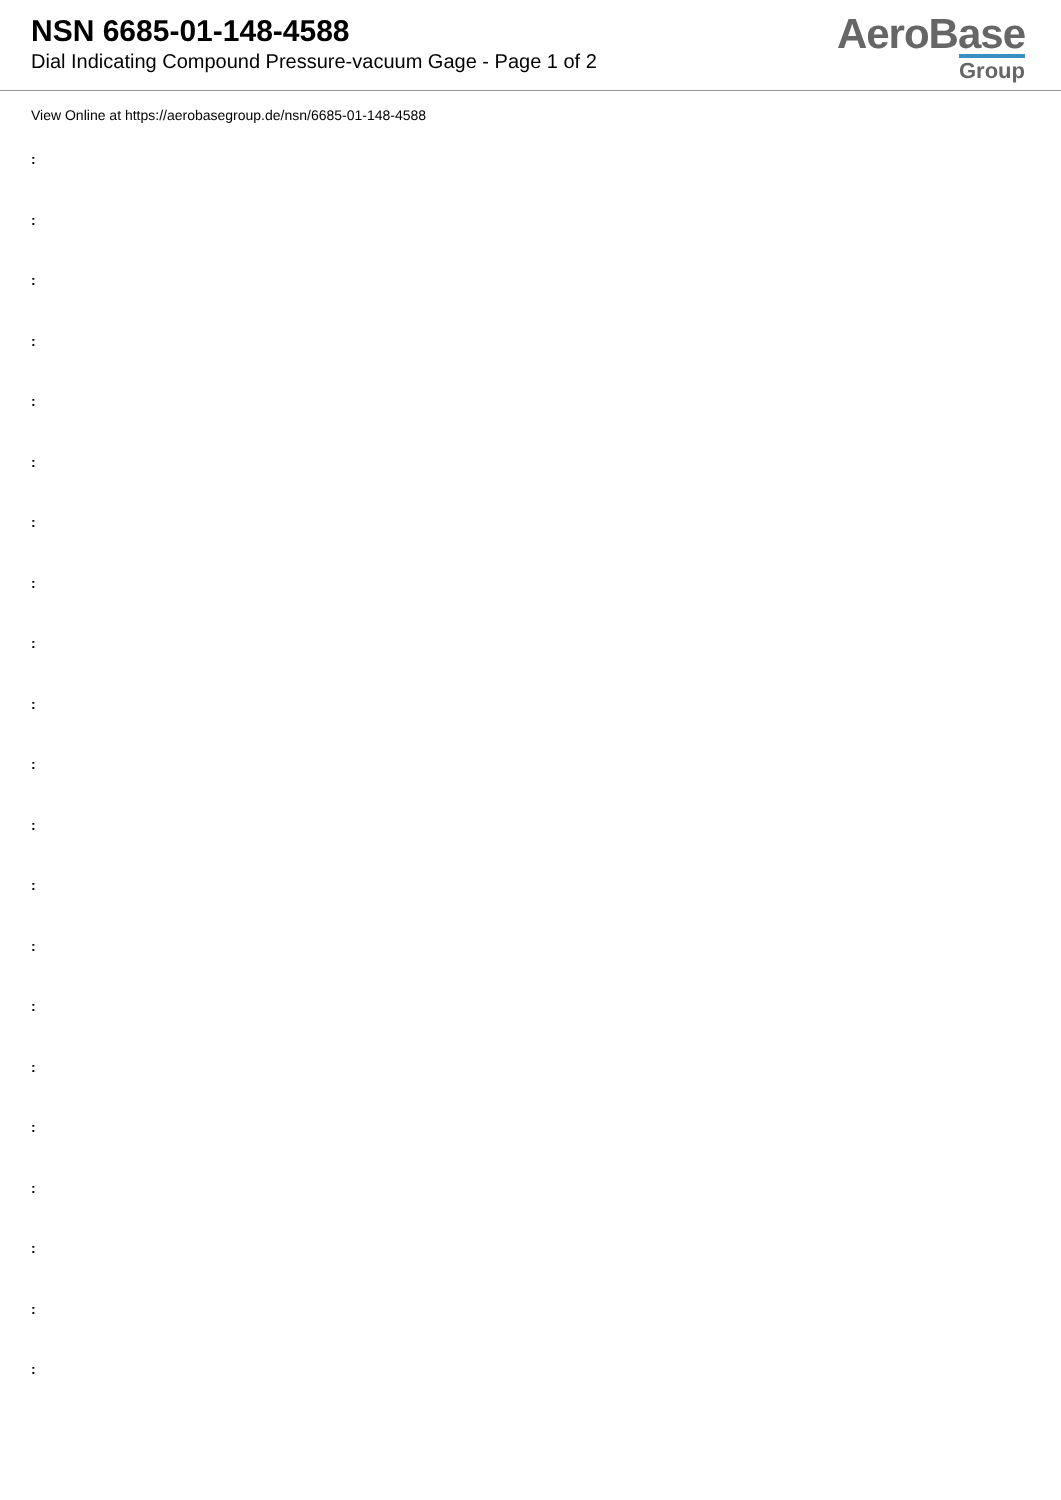NSN 6685-01-148-4588
Dial Indicating Compound Pressure-vacuum Gage - Page 1 of 2
AeroBase
Group
View Online at https://aerobasegroup.de/nsn/6685-01-148-4588
:
:
:
:
:
:
:
:
:
:
:
:
:
:
:
:
:
:
:
:
: